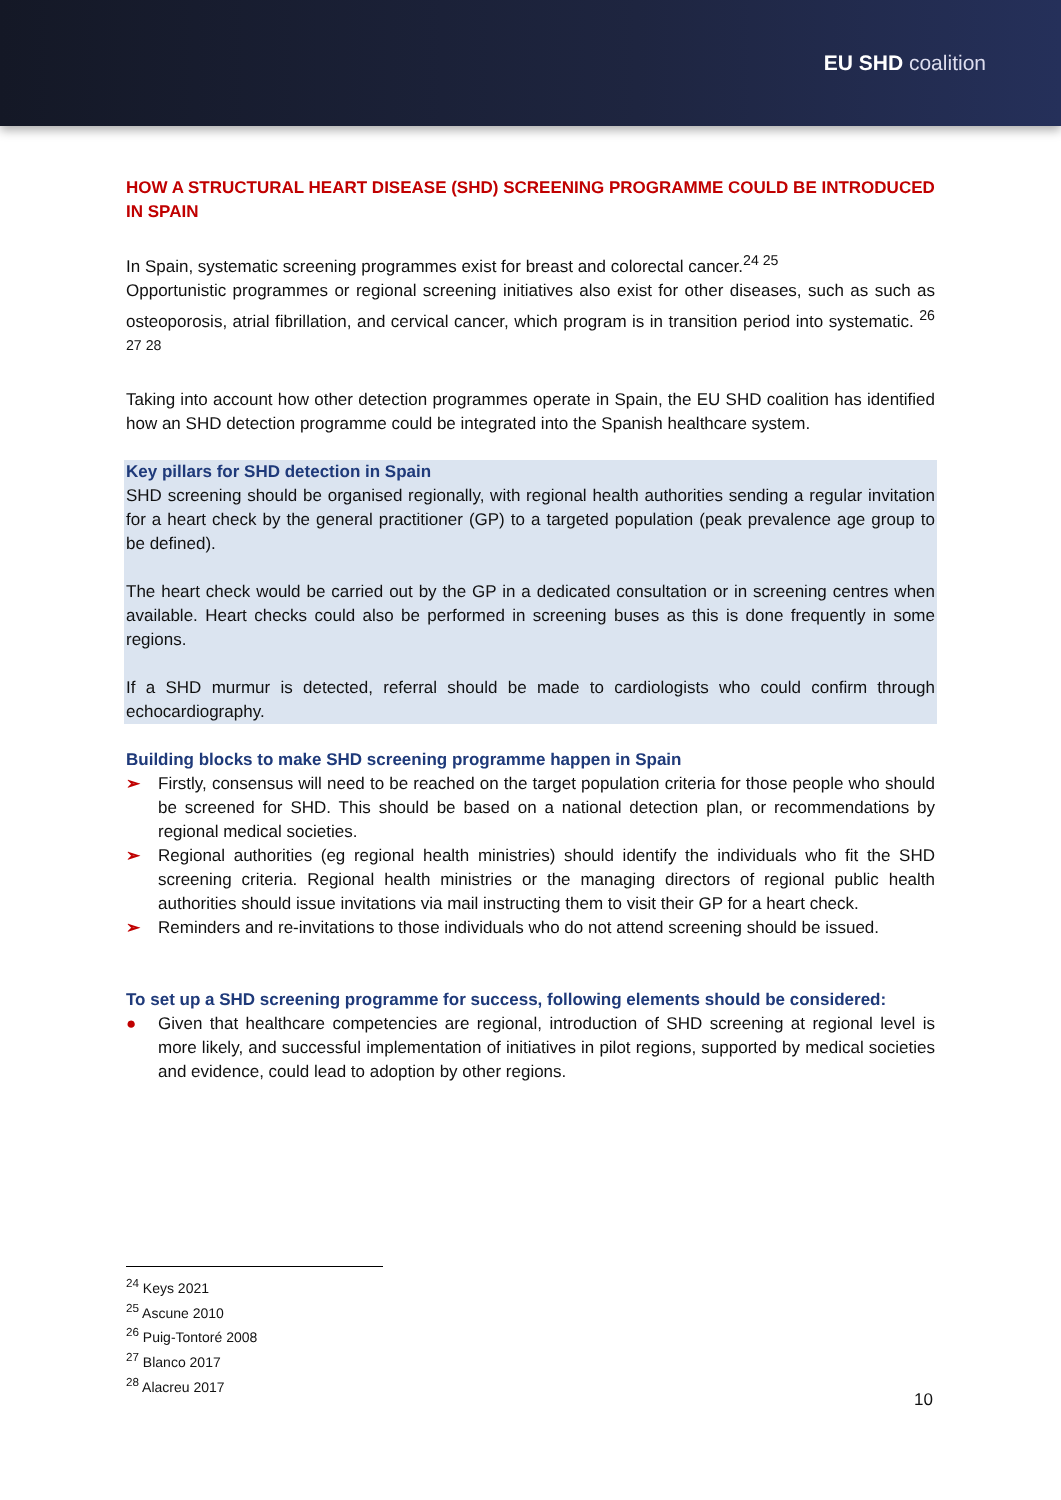EU SHD coalition
HOW A STRUCTURAL HEART DISEASE (SHD) SCREENING PROGRAMME COULD BE INTRODUCED IN SPAIN
In Spain, systematic screening programmes exist for breast and colorectal cancer.<sup>24 25</sup>
Opportunistic programmes or regional screening initiatives also exist for other diseases, such as such as osteoporosis, atrial fibrillation, and cervical cancer, which program is in transition period into systematic. <sup>26 27 28</sup>
Taking into account how other detection programmes operate in Spain, the EU SHD coalition has identified how an SHD detection programme could be integrated into the Spanish healthcare system.
Key pillars for SHD detection in Spain
SHD screening should be organised regionally, with regional health authorities sending a regular invitation for a heart check by the general practitioner (GP) to a targeted population (peak prevalence age group to be defined).
The heart check would be carried out by the GP in a dedicated consultation or in screening centres when available. Heart checks could also be performed in screening buses as this is done frequently in some regions.
If a SHD murmur is detected, referral should be made to cardiologists who could confirm through echocardiography.
Building blocks to make SHD screening programme happen in Spain
➢ Firstly, consensus will need to be reached on the target population criteria for those people who should be screened for SHD. This should be based on a national detection plan, or recommendations by regional medical societies.
➢ Regional authorities (eg regional health ministries) should identify the individuals who fit the SHD screening criteria. Regional health ministries or the managing directors of regional public health authorities should issue invitations via mail instructing them to visit their GP for a heart check.
➢ Reminders and re-invitations to those individuals who do not attend screening should be issued.
To set up a SHD screening programme for success, following elements should be considered:
● Given that healthcare competencies are regional, introduction of SHD screening at regional level is more likely, and successful implementation of initiatives in pilot regions, supported by medical societies and evidence, could lead to adoption by other regions.
<sup>24</sup> Keys 2021
<sup>25</sup> Ascune 2010
<sup>26</sup> Puig-Tontoré 2008
<sup>27</sup> Blanco 2017
<sup>28</sup> Alacreu 2017
10